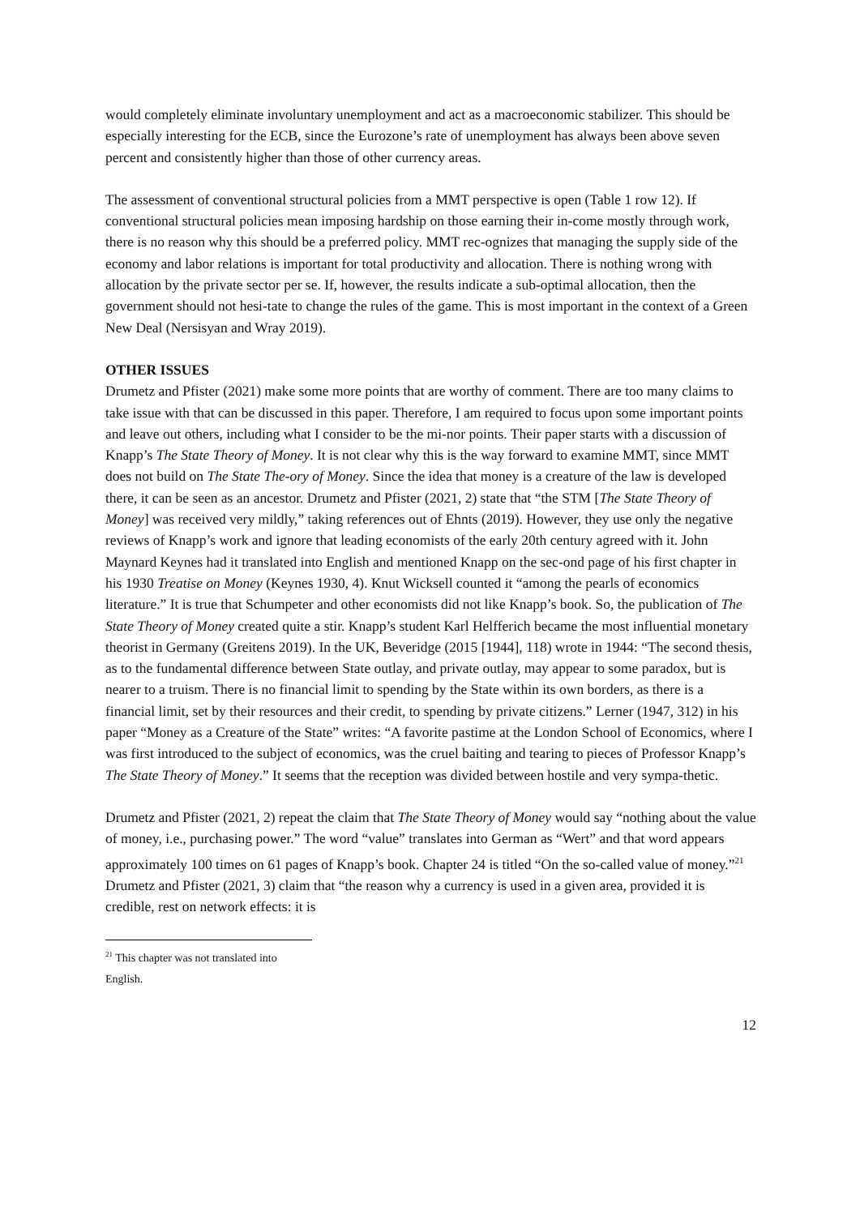would completely eliminate involuntary unemployment and act as a macroeconomic stabilizer. This should be especially interesting for the ECB, since the Eurozone’s rate of unemployment has always been above seven percent and consistently higher than those of other currency areas.
The assessment of conventional structural policies from a MMT perspective is open (Table 1 row 12). If conventional structural policies mean imposing hardship on those earning their in-come mostly through work, there is no reason why this should be a preferred policy. MMT rec-ognizes that managing the supply side of the economy and labor relations is important for total productivity and allocation. There is nothing wrong with allocation by the private sector per se. If, however, the results indicate a sub-optimal allocation, then the government should not hesi-tate to change the rules of the game. This is most important in the context of a Green New Deal (Nersisyan and Wray 2019).
OTHER ISSUES
Drumetz and Pfister (2021) make some more points that are worthy of comment. There are too many claims to take issue with that can be discussed in this paper. Therefore, I am required to focus upon some important points and leave out others, including what I consider to be the mi-nor points. Their paper starts with a discussion of Knapp’s The State Theory of Money. It is not clear why this is the way forward to examine MMT, since MMT does not build on The State The-ory of Money. Since the idea that money is a creature of the law is developed there, it can be seen as an ancestor. Drumetz and Pfister (2021, 2) state that “the STM [The State Theory of Money] was received very mildly,” taking references out of Ehnts (2019). However, they use only the negative reviews of Knapp’s work and ignore that leading economists of the early 20th century agreed with it. John Maynard Keynes had it translated into English and mentioned Knapp on the sec-ond page of his first chapter in his 1930 Treatise on Money (Keynes 1930, 4). Knut Wicksell counted it “among the pearls of economics literature.” It is true that Schumpeter and other economists did not like Knapp’s book. So, the publication of The State Theory of Money created quite a stir. Knapp’s student Karl Helfferich became the most influential monetary theorist in Germany (Greitens 2019). In the UK, Beveridge (2015 [1944], 118) wrote in 1944: “The second thesis, as to the fundamental difference between State outlay, and private outlay, may appear to some paradox, but is nearer to a truism. There is no financial limit to spending by the State within its own borders, as there is a financial limit, set by their resources and their credit, to spending by private citizens.” Lerner (1947, 312) in his paper “Money as a Creature of the State” writes: “A favorite pastime at the London School of Economics, where I was first introduced to the subject of economics, was the cruel baiting and tearing to pieces of Professor Knapp’s The State Theory of Money.” It seems that the reception was divided between hostile and very sympa-thetic.
Drumetz and Pfister (2021, 2) repeat the claim that The State Theory of Money would say “nothing about the value of money, i.e., purchasing power.” The word “value” translates into German as “Wert” and that word appears approximately 100 times on 61 pages of Knapp’s book. Chapter 24 is titled “On the so-called value of money.”<sup>21</sup> Drumetz and Pfister (2021, 3) claim that “the reason why a currency is used in a given area, provided it is credible, rest on network effects: it is
<sup>21</sup> This chapter was not translated into English.
12